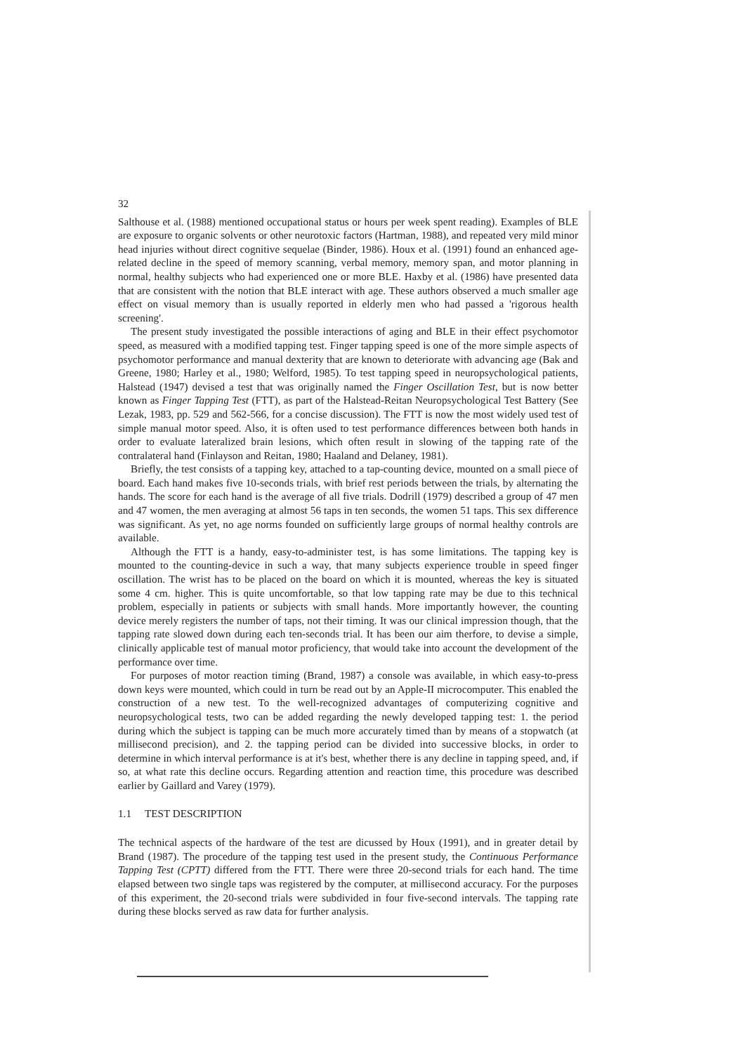32
Salthouse et al. (1988) mentioned occupational status or hours per week spent reading). Examples of BLE are exposure to organic solvents or other neurotoxic factors (Hartman, 1988), and repeated very mild minor head injuries without direct cognitive sequelae (Binder, 1986). Houx et al. (1991) found an enhanced age-related decline in the speed of memory scanning, verbal memory, memory span, and motor planning in normal, healthy subjects who had experienced one or more BLE. Haxby et al. (1986) have presented data that are consistent with the notion that BLE interact with age. These authors observed a much smaller age effect on visual memory than is usually reported in elderly men who had passed a 'rigorous health screening'.
The present study investigated the possible interactions of aging and BLE in their effect psychomotor speed, as measured with a modified tapping test. Finger tapping speed is one of the more simple aspects of psychomotor performance and manual dexterity that are known to deteriorate with advancing age (Bak and Greene, 1980; Harley et al., 1980; Welford, 1985). To test tapping speed in neuropsychological patients, Halstead (1947) devised a test that was originally named the Finger Oscillation Test, but is now better known as Finger Tapping Test (FTT), as part of the Halstead-Reitan Neuropsychological Test Battery (See Lezak, 1983, pp. 529 and 562-566, for a concise discussion). The FTT is now the most widely used test of simple manual motor speed. Also, it is often used to test performance differences between both hands in order to evaluate lateralized brain lesions, which often result in slowing of the tapping rate of the contralateral hand (Finlayson and Reitan, 1980; Haaland and Delaney, 1981).
Briefly, the test consists of a tapping key, attached to a tap-counting device, mounted on a small piece of board. Each hand makes five 10-seconds trials, with brief rest periods between the trials, by alternating the hands. The score for each hand is the average of all five trials. Dodrill (1979) described a group of 47 men and 47 women, the men averaging at almost 56 taps in ten seconds, the women 51 taps. This sex difference was significant. As yet, no age norms founded on sufficiently large groups of normal healthy controls are available.
Although the FTT is a handy, easy-to-administer test, is has some limitations. The tapping key is mounted to the counting-device in such a way, that many subjects experience trouble in speed finger oscillation. The wrist has to be placed on the board on which it is mounted, whereas the key is situated some 4 cm. higher. This is quite uncomfortable, so that low tapping rate may be due to this technical problem, especially in patients or subjects with small hands. More importantly however, the counting device merely registers the number of taps, not their timing. It was our clinical impression though, that the tapping rate slowed down during each ten-seconds trial. It has been our aim therfore, to devise a simple, clinically applicable test of manual motor proficiency, that would take into account the development of the performance over time.
For purposes of motor reaction timing (Brand, 1987) a console was available, in which easy-to-press down keys were mounted, which could in turn be read out by an Apple-II microcomputer. This enabled the construction of a new test. To the well-recognized advantages of computerizing cognitive and neuropsychological tests, two can be added regarding the newly developed tapping test: 1. the period during which the subject is tapping can be much more accurately timed than by means of a stopwatch (at millisecond precision), and 2. the tapping period can be divided into successive blocks, in order to determine in which interval performance is at it's best, whether there is any decline in tapping speed, and, if so, at what rate this decline occurs. Regarding attention and reaction time, this procedure was described earlier by Gaillard and Varey (1979).
1.1 TEST DESCRIPTION
The technical aspects of the hardware of the test are dicussed by Houx (1991), and in greater detail by Brand (1987). The procedure of the tapping test used in the present study, the Continuous Performance Tapping Test (CPTT) differed from the FTT. There were three 20-second trials for each hand. The time elapsed between two single taps was registered by the computer, at millisecond accuracy. For the purposes of this experiment, the 20-second trials were subdivided in four five-second intervals. The tapping rate during these blocks served as raw data for further analysis.